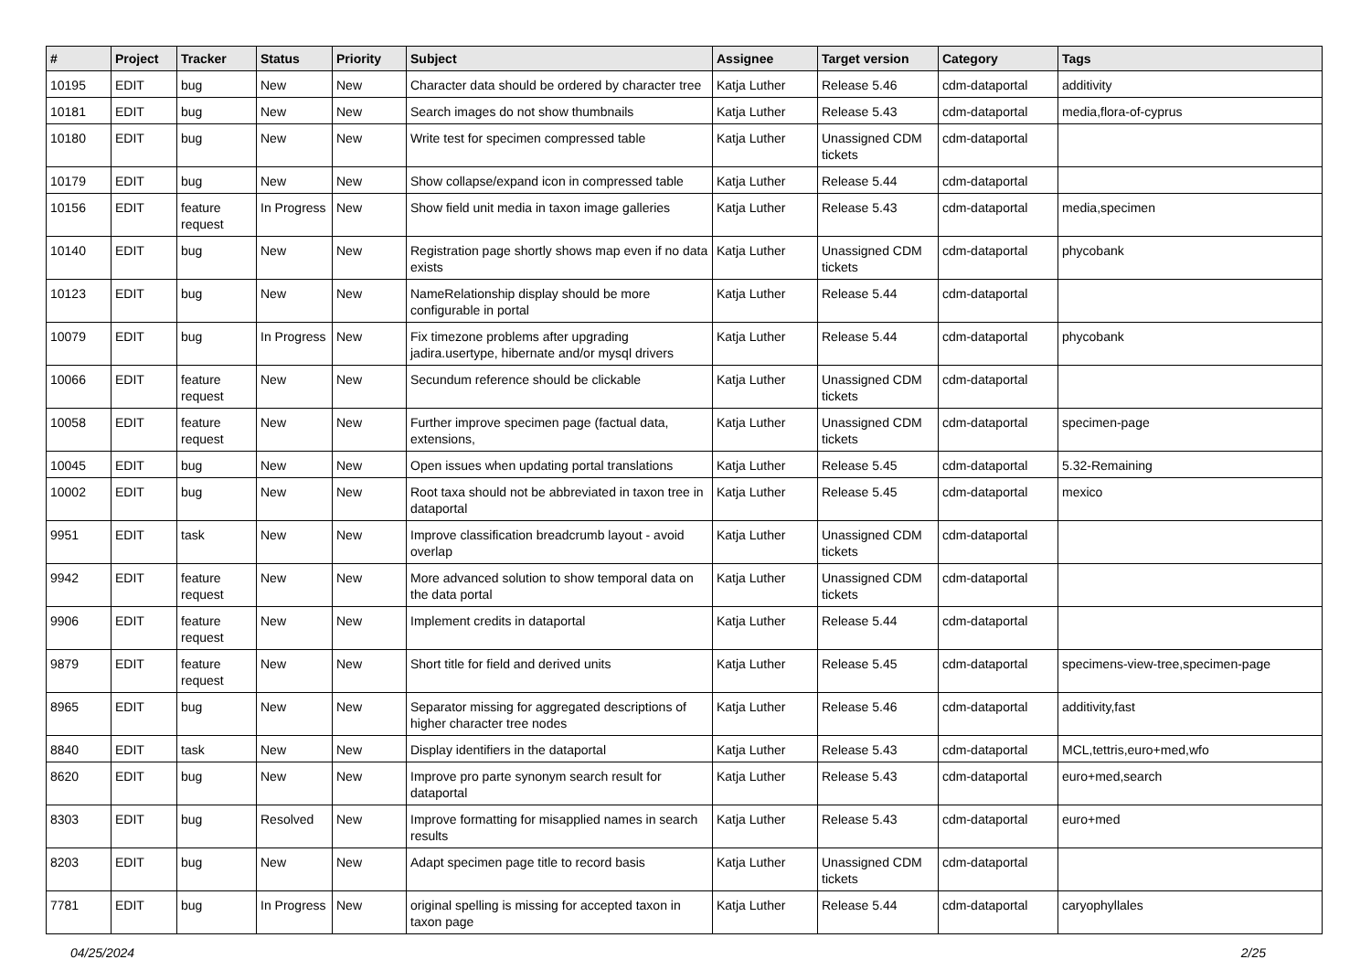| # | Project | Tracker | Status | Priority | Subject | Assignee | Target version | Category | Tags |
| --- | --- | --- | --- | --- | --- | --- | --- | --- | --- |
| 10195 | EDIT | bug | New | New | Character data should be ordered by character tree | Katja Luther | Release 5.46 | cdm-dataportal | additivity |
| 10181 | EDIT | bug | New | New | Search images do not show thumbnails | Katja Luther | Release 5.43 | cdm-dataportal | media,flora-of-cyprus |
| 10180 | EDIT | bug | New | New | Write test for specimen compressed table | Katja Luther | Unassigned CDM tickets | cdm-dataportal | |
| 10179 | EDIT | bug | New | New | Show collapse/expand icon in compressed table | Katja Luther | Release 5.44 | cdm-dataportal | |
| 10156 | EDIT | feature request | In Progress | New | Show field unit media in taxon image galleries | Katja Luther | Release 5.43 | cdm-dataportal | media,specimen |
| 10140 | EDIT | bug | New | New | Registration page shortly shows map even if no data exists | Katja Luther | Unassigned CDM tickets | cdm-dataportal | phycobank |
| 10123 | EDIT | bug | New | New | NameRelationship display should be more configurable in portal | Katja Luther | Release 5.44 | cdm-dataportal | |
| 10079 | EDIT | bug | In Progress | New | Fix timezone problems after upgrading jadira.usertype, hibernate and/or mysql drivers | Katja Luther | Release 5.44 | cdm-dataportal | phycobank |
| 10066 | EDIT | feature request | New | New | Secundum reference should be clickable | Katja Luther | Unassigned CDM tickets | cdm-dataportal | |
| 10058 | EDIT | feature request | New | New | Further improve specimen page (factual data, extensions, | Katja Luther | Unassigned CDM tickets | cdm-dataportal | specimen-page |
| 10045 | EDIT | bug | New | New | Open issues when updating portal translations | Katja Luther | Release 5.45 | cdm-dataportal | 5.32-Remaining |
| 10002 | EDIT | bug | New | New | Root taxa should not be abbreviated in taxon tree in dataportal | Katja Luther | Release 5.45 | cdm-dataportal | mexico |
| 9951 | EDIT | task | New | New | Improve classification breadcrumb layout - avoid overlap | Katja Luther | Unassigned CDM tickets | cdm-dataportal | |
| 9942 | EDIT | feature request | New | New | More advanced solution to show temporal data on the data portal | Katja Luther | Unassigned CDM tickets | cdm-dataportal | |
| 9906 | EDIT | feature request | New | New | Implement credits in dataportal | Katja Luther | Release 5.44 | cdm-dataportal | |
| 9879 | EDIT | feature request | New | New | Short title for field and derived units | Katja Luther | Release 5.45 | cdm-dataportal | specimens-view-tree,specimen-page |
| 8965 | EDIT | bug | New | New | Separator missing for aggregated descriptions of higher character tree nodes | Katja Luther | Release 5.46 | cdm-dataportal | additivity,fast |
| 8840 | EDIT | task | New | New | Display identifiers in the dataportal | Katja Luther | Release 5.43 | cdm-dataportal | MCL,tettris,euro+med,wfo |
| 8620 | EDIT | bug | New | New | Improve pro parte synonym search result for dataportal | Katja Luther | Release 5.43 | cdm-dataportal | euro+med,search |
| 8303 | EDIT | bug | Resolved | New | Improve formatting for misapplied names in search results | Katja Luther | Release 5.43 | cdm-dataportal | euro+med |
| 8203 | EDIT | bug | New | New | Adapt specimen page title to record basis | Katja Luther | Unassigned CDM tickets | cdm-dataportal | |
| 7781 | EDIT | bug | In Progress | New | original spelling is missing for accepted taxon in taxon page | Katja Luther | Release 5.44 | cdm-dataportal | caryophyllales |
04/25/2024 2/25